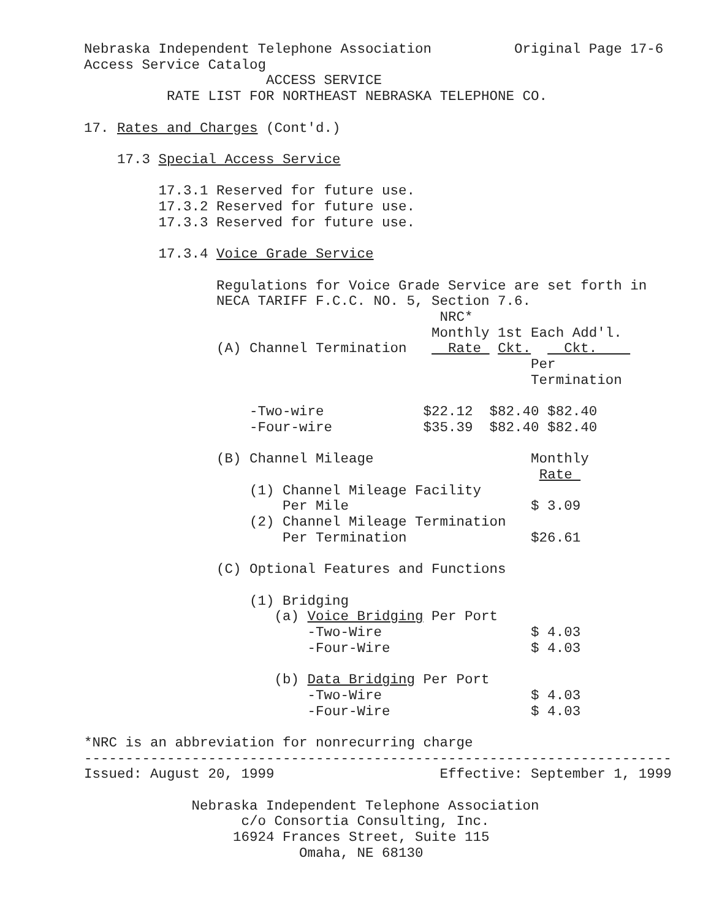Nebraska Independent Telephone Association          Original Page 17-6
Access Service Catalog
                      ACCESS SERVICE
          RATE LIST FOR NORTHEAST NEBRASKA TELEPHONE CO.

17. Rates and Charges (Cont'd.)

    17.3 Special Access Service

         17.3.1 Reserved for future use.
         17.3.2 Reserved for future use.
         17.3.3 Reserved for future use.

         17.3.4 Voice Grade Service

                Regulations for Voice Grade Service are set forth in
                NECA TARIFF F.C.C. NO. 5, Section 7.6.
                                           NRC*
                                          Monthly 1st Each Add'l.
                (A) Channel Termination     Rate  Ckt.    Ckt.    
                                                      Per
                                                      Termination

                    -Two-wire            $22.12  $82.40 $82.40
                    -Four-wire           $35.39  $82.40 $82.40

                (B) Channel Mileage                   Monthly
                                                       Rate 
                    (1) Channel Mileage Facility
                        Per Mile                      $ 3.09
                    (2) Channel Mileage Termination
                        Per Termination               $26.61

                (C) Optional Features and Functions

                    (1) Bridging
                       (a) Voice Bridging Per Port
                           -Two-Wire                  $ 4.03
                           -Four-Wire                 $ 4.03

                       (b) Data Bridging Per Port
                           -Two-Wire                  $ 4.03
                           -Four-Wire                 $ 4.03

*NRC is an abbreviation for nonrecurring charge
-----------------------------------------------------------------------
Issued: August 20, 1999                    Effective: September 1, 1999

             Nebraska Independent Telephone Association
                   c/o Consortia Consulting, Inc.
                  16924 Frances Street, Suite 115
                          Omaha, NE 68130